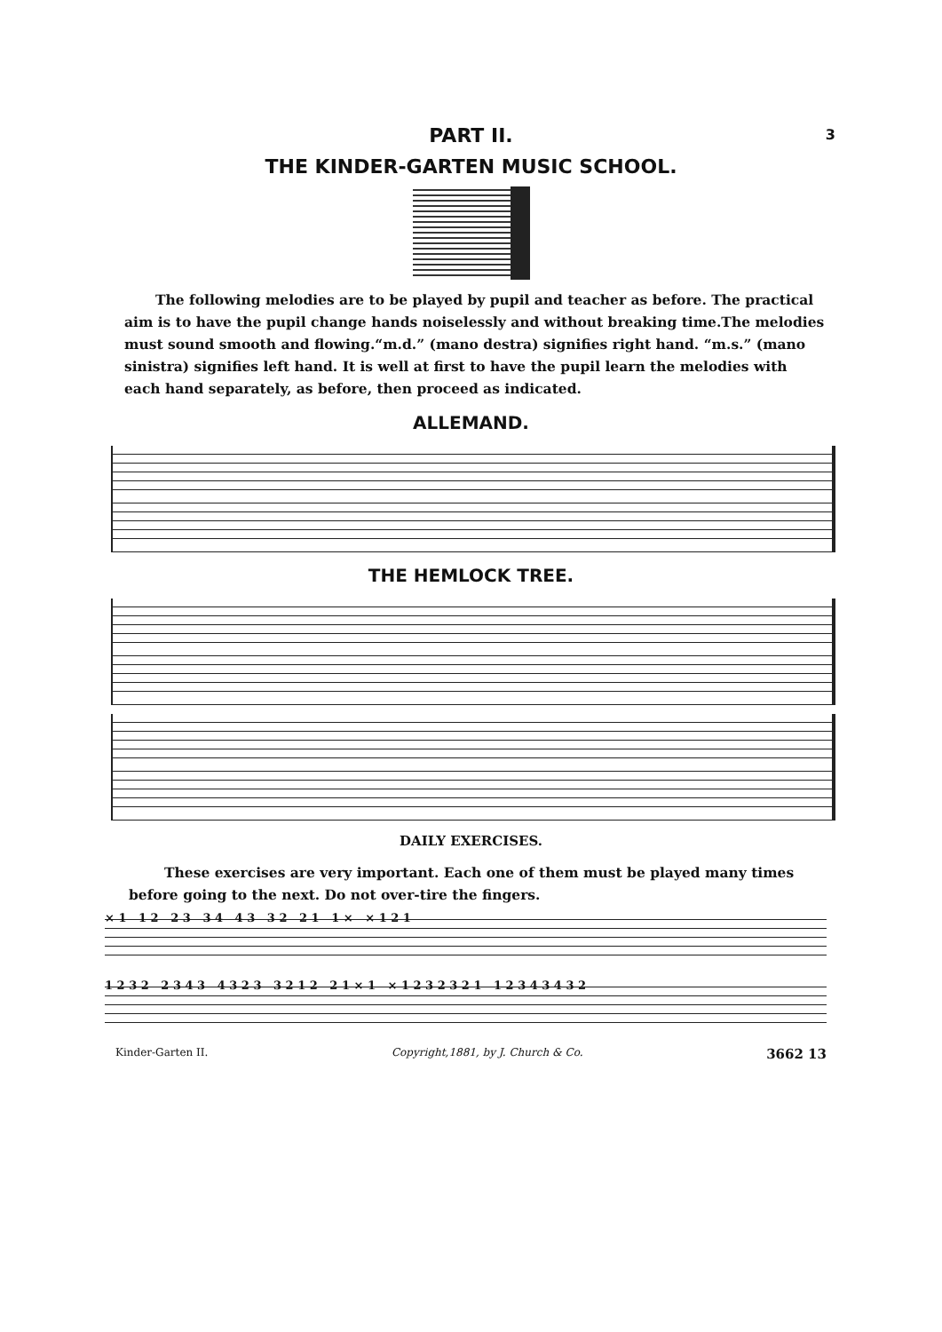3
PART II.
THE KINDER-GARTEN MUSIC SCHOOL.
The following melodies are to be played by pupil and teacher as before. The practical aim is to have the pupil change hands noiselessly and without breaking time.The melodies must sound smooth and flowing.“m.d.” (mano destra) signifies right hand. “m.s.” (mano sinistra) signifies left hand. It is well at first to have the pupil learn the melodies with each hand separately, as before, then proceed as indicated.
ALLEMAND.
THE HEMLOCK TREE.
DAILY EXERCISES.
These exercises are very important. Each one of them must be played many times before going to the next. Do not over-tire the fingers.
× 1 1 2 2 3 3 4 4 3 3 2 2 1 1 × × 1 2 1
1 2 3 2 2 3 4 3 4 3 2 3 3 2 1 2 2 1 × 1 × 1 2 3 2 3 2 1 1 2 3 4 3 4 3 2
Kinder-Garten II. Copyright,1881, by J. Church & Co. 3662 13